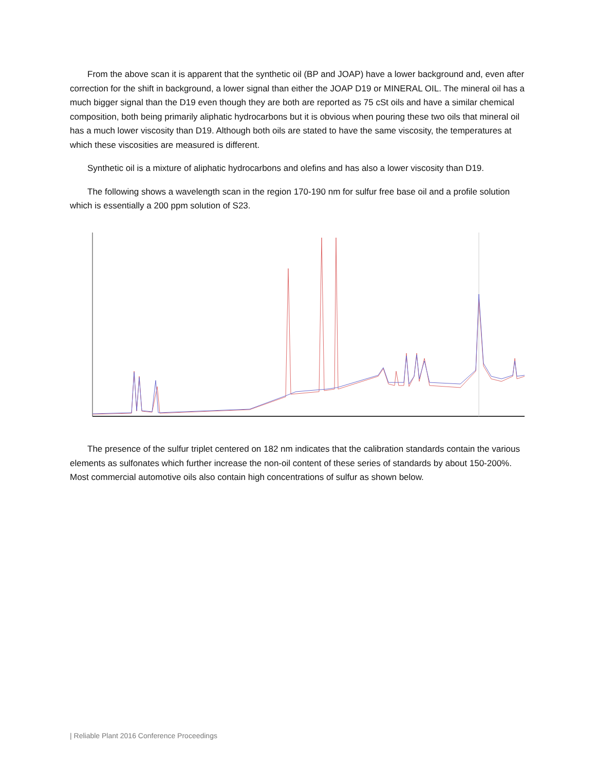From the above scan it is apparent that the synthetic oil (BP and JOAP) have a lower background and, even after correction for the shift in background, a lower signal than either the JOAP D19 or MINERAL OIL. The mineral oil has a much bigger signal than the D19 even though they are both are reported as 75 cSt oils and have a similar chemical composition, both being primarily aliphatic hydrocarbons but it is obvious when pouring these two oils that mineral oil has a much lower viscosity than D19. Although both oils are stated to have the same viscosity, the temperatures at which these viscosities are measured is different.
Synthetic oil is a mixture of aliphatic hydrocarbons and olefins and has also a lower viscosity than D19.
The following shows a wavelength scan in the region 170-190 nm for sulfur free base oil and a profile solution which is essentially a 200 ppm solution of S23.
The presence of the sulfur triplet centered on 182 nm indicates that the calibration standards contain the various elements as sulfonates which further increase the non-oil content of these series of standards by about 150-200%. Most commercial automotive oils also contain high concentrations of sulfur as shown below.
| Reliable Plant 2016 Conference Proceedings